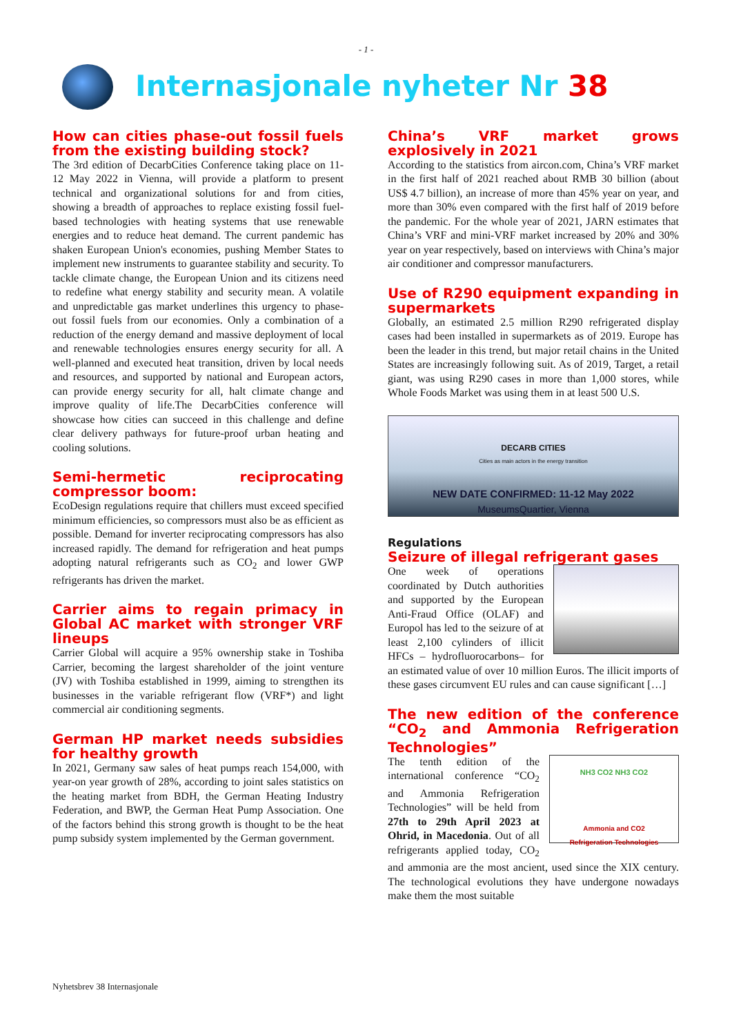- 1 -
Internasjonale nyheter Nr 38
How can cities phase-out fossil fuels from the existing building stock?
The 3rd edition of DecarbCities Conference taking place on 11-12 May 2022 in Vienna, will provide a platform to present technical and organizational solutions for and from cities, showing a breadth of approaches to replace existing fossil fuel-based technologies with heating systems that use renewable energies and to reduce heat demand. The current pandemic has shaken European Union's economies, pushing Member States to implement new instruments to guarantee stability and security. To tackle climate change, the European Union and its citizens need to redefine what energy stability and security mean. A volatile and unpredictable gas market underlines this urgency to phase-out fossil fuels from our economies. Only a combination of a reduction of the energy demand and massive deployment of local and renewable technologies ensures energy security for all. A well-planned and executed heat transition, driven by local needs and resources, and supported by national and European actors, can provide energy security for all, halt climate change and improve quality of life.The DecarbCities conference will showcase how cities can succeed in this challenge and define clear delivery pathways for future-proof urban heating and cooling solutions.
Semi-hermetic reciprocating compressor boom:
EcoDesign regulations require that chillers must exceed specified minimum efficiencies, so compressors must also be as efficient as possible. Demand for inverter reciprocating compressors has also increased rapidly. The demand for refrigeration and heat pumps adopting natural refrigerants such as CO<sub>2</sub> and lower GWP refrigerants has driven the market.
Carrier aims to regain primacy in Global AC market with stronger VRF lineups
Carrier Global will acquire a 95% ownership stake in Toshiba Carrier, becoming the largest shareholder of the joint venture (JV) with Toshiba established in 1999, aiming to strengthen its businesses in the variable refrigerant flow (VRF*) and light commercial air conditioning segments.
German HP market needs subsidies for healthy growth
In 2021, Germany saw sales of heat pumps reach 154,000, with year-on year growth of 28%, according to joint sales statistics on the heating market from BDH, the German Heating Industry Federation, and BWP, the German Heat Pump Association. One of the factors behind this strong growth is thought to be the heat pump subsidy system implemented by the German government.
China’s VRF market grows explosively in 2021
According to the statistics from aircon.com, China’s VRF market in the first half of 2021 reached about RMB 30 billion (about US$ 4.7 billion), an increase of more than 45% year on year, and more than 30% even compared with the first half of 2019 before the pandemic. For the whole year of 2021, JARN estimates that China’s VRF and mini-VRF market increased by 20% and 30% year on year respectively, based on interviews with China’s major air conditioner and compressor manufacturers.
Use of R290 equipment expanding in supermarkets
Globally, an estimated 2.5 million R290 refrigerated display cases had been installed in supermarkets as of 2019. Europe has been the leader in this trend, but major retail chains in the United States are increasingly following suit. As of 2019, Target, a retail giant, was using R290 cases in more than 1,000 stores, while Whole Foods Market was using them in at least 500 U.S.
DECARB CITIES
Cities as main actors in the energy transition
NEW DATE CONFIRMED: 11-12 May 2022
MuseumsQuartier, Vienna
Regulations
Seizure of illegal refrigerant gases
One week of operations coordinated by Dutch authorities and supported by the European Anti-Fraud Office (OLAF) and Europol has led to the seizure of at least 2,100 cylinders of illicit HFCs – hydrofluorocarbons– for an estimated value of over 10 million Euros. The illicit imports of these gases circumvent EU rules and can cause significant […]
The new edition of the conference “CO<sub>2</sub> and Ammonia Refrigeration Technologies”
NH3 CO2 NH3 CO2
Ammonia and CO2
Refrigeration Technologies The tenth edition of the international conference “CO<sub>2</sub> and Ammonia Refrigeration Technologies” will be held from 27th to 29th April 2023 at Ohrid, in Macedonia. Out of all refrigerants applied today, CO<sub>2</sub> and ammonia are the most ancient, used since the XIX century. The technological evolutions they have undergone nowadays make them the most suitable
Nyhetsbrev 38 Internasjonale